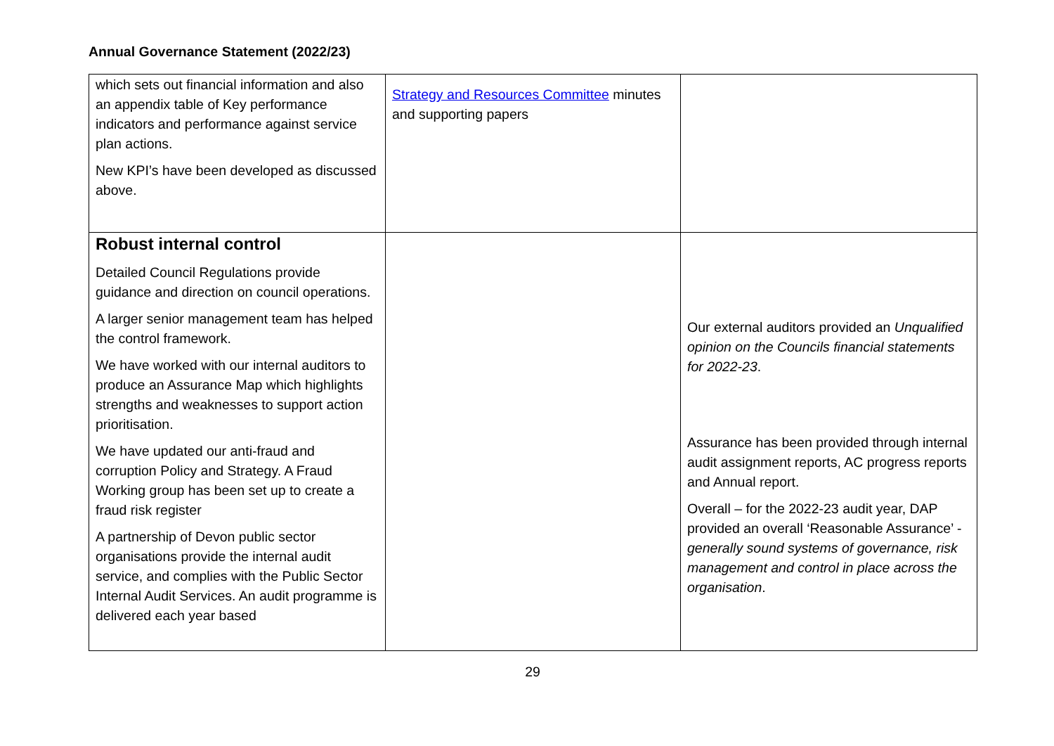Annual Governance Statement (2022/23)
| which sets out financial information and also an appendix table of Key performance indicators and performance against service plan actions. New KPI’s have been developed as discussed above. | Strategy and Resources Committee minutes and supporting papers | |
| Robust internal control Detailed Council Regulations provide guidance and direction on council operations. A larger senior management team has helped the control framework. We have worked with our internal auditors to produce an Assurance Map which highlights strengths and weaknesses to support action prioritisation. We have updated our anti-fraud and corruption Policy and Strategy. A Fraud Working group has been set up to create a fraud risk register A partnership of Devon public sector organisations provide the internal audit service, and complies with the Public Sector Internal Audit Services. An audit programme is delivered each year based | | Our external auditors provided an Unqualified opinion on the Councils financial statements for 2022-23 . Assurance has been provided through internal audit assignment reports, AC progress reports and Annual report. Overall – for the 2022-23 audit year, DAP provided an overall ‘Reasonable Assurance’ - generally sound systems of governance, risk management and control in place across the organisation . |
29